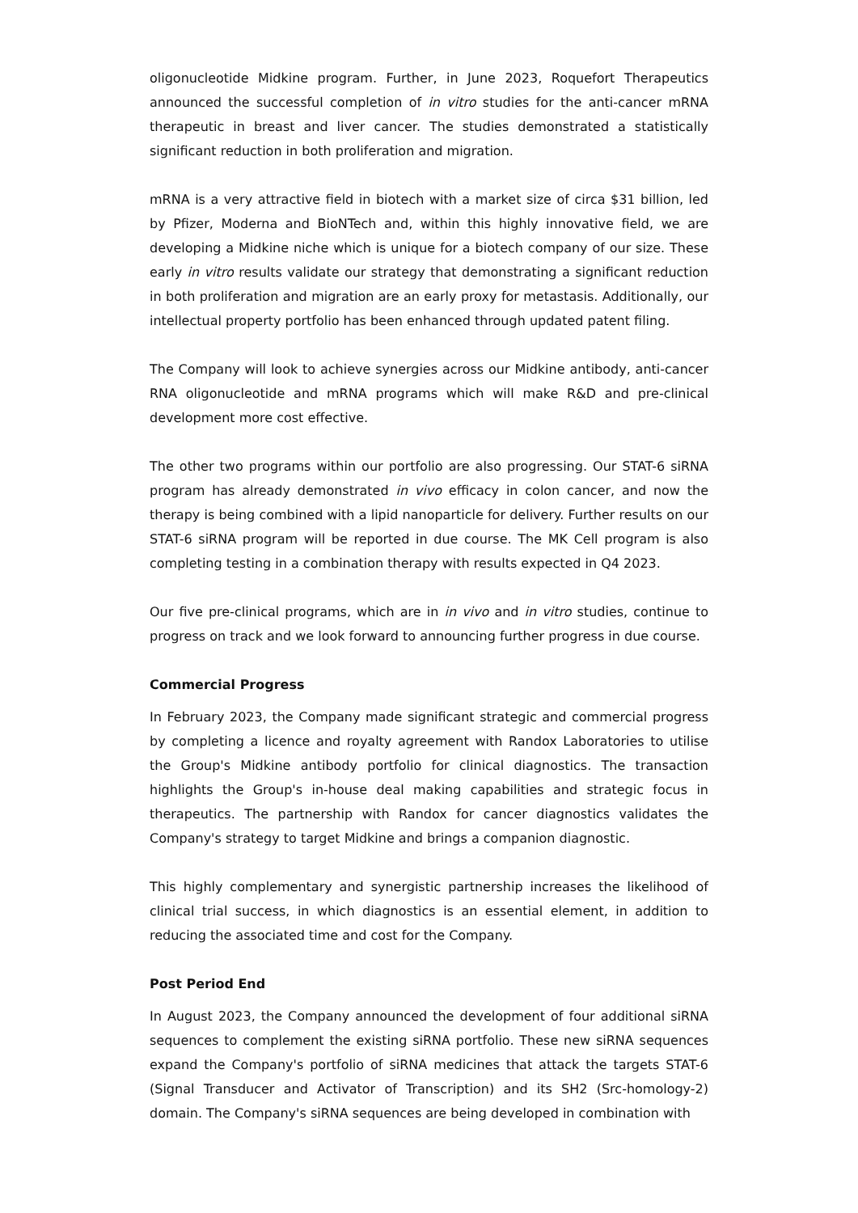oligonucleotide Midkine program. Further, in June 2023, Roquefort Therapeutics announced the successful completion of in vitro studies for the anti-cancer mRNA therapeutic in breast and liver cancer. The studies demonstrated a statistically significant reduction in both proliferation and migration.
mRNA is a very attractive field in biotech with a market size of circa $31 billion, led by Pfizer, Moderna and BioNTech and, within this highly innovative field, we are developing a Midkine niche which is unique for a biotech company of our size. These early in vitro results validate our strategy that demonstrating a significant reduction in both proliferation and migration are an early proxy for metastasis. Additionally, our intellectual property portfolio has been enhanced through updated patent filing.
The Company will look to achieve synergies across our Midkine antibody, anti-cancer RNA oligonucleotide and mRNA programs which will make R&D and pre-clinical development more cost effective.
The other two programs within our portfolio are also progressing. Our STAT-6 siRNA program has already demonstrated in vivo efficacy in colon cancer, and now the therapy is being combined with a lipid nanoparticle for delivery. Further results on our STAT-6 siRNA program will be reported in due course. The MK Cell program is also completing testing in a combination therapy with results expected in Q4 2023.
Our five pre-clinical programs, which are in in vivo and in vitro studies, continue to progress on track and we look forward to announcing further progress in due course.
Commercial Progress
In February 2023, the Company made significant strategic and commercial progress by completing a licence and royalty agreement with Randox Laboratories to utilise the Group's Midkine antibody portfolio for clinical diagnostics. The transaction highlights the Group's in-house deal making capabilities and strategic focus in therapeutics. The partnership with Randox for cancer diagnostics validates the Company's strategy to target Midkine and brings a companion diagnostic.
This highly complementary and synergistic partnership increases the likelihood of clinical trial success, in which diagnostics is an essential element, in addition to reducing the associated time and cost for the Company.
Post Period End
In August 2023, the Company announced the development of four additional siRNA sequences to complement the existing siRNA portfolio. These new siRNA sequences expand the Company's portfolio of siRNA medicines that attack the targets STAT-6 (Signal Transducer and Activator of Transcription) and its SH2 (Src-homology-2) domain. The Company's siRNA sequences are being developed in combination with